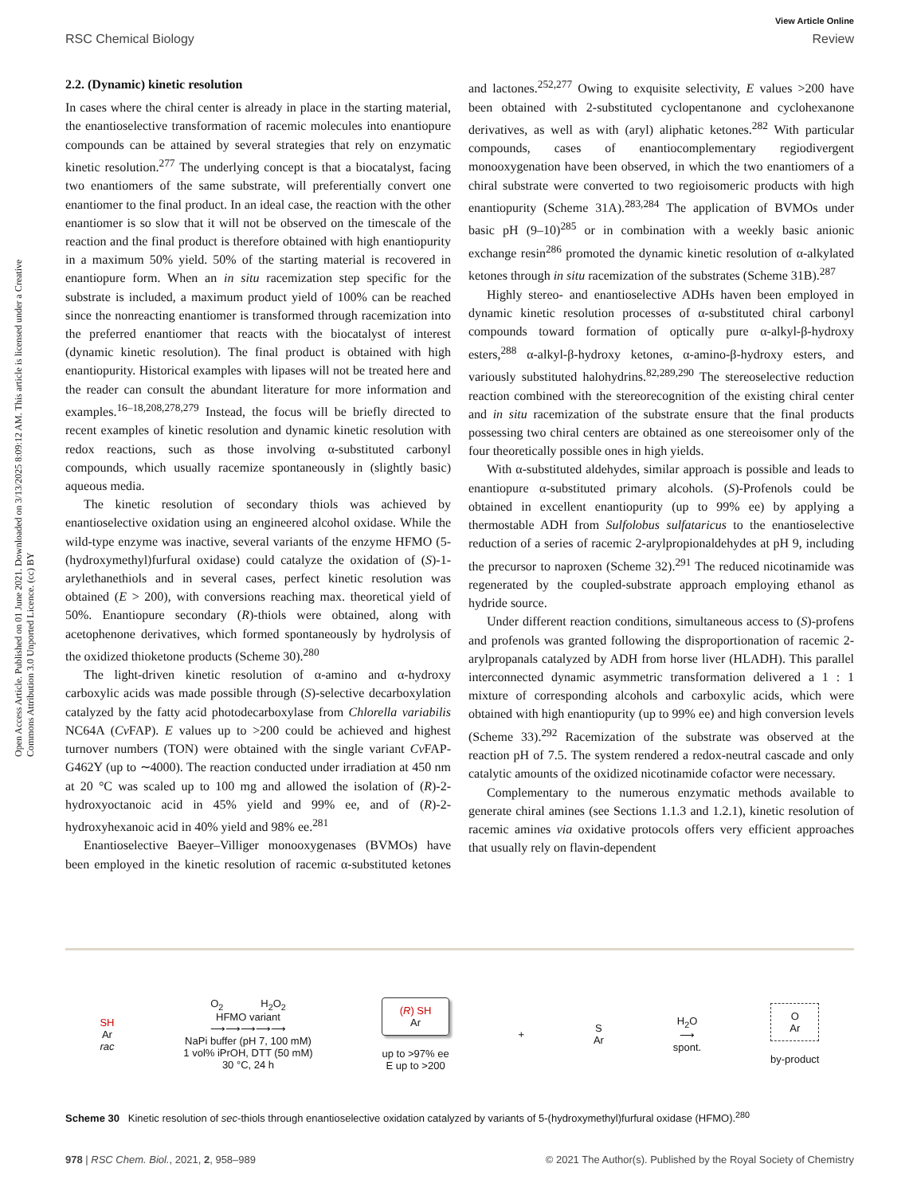View Article Online
RSC Chemical Biology Review
Open Access Article. Published on 01 June 2021. Downloaded on 3/13/2025 8:09:12 AM. This article is licensed under a Creative Commons Attribution 3.0 Unported Licence. (cc) BY
2.2. (Dynamic) kinetic resolution
In cases where the chiral center is already in place in the starting material, the enantioselective transformation of racemic molecules into enantiopure compounds can be attained by several strategies that rely on enzymatic kinetic resolution.<sup>277</sup> The underlying concept is that a biocatalyst, facing two enantiomers of the same substrate, will preferentially convert one enantiomer to the final product. In an ideal case, the reaction with the other enantiomer is so slow that it will not be observed on the timescale of the reaction and the final product is therefore obtained with high enantiopurity in a maximum 50% yield. 50% of the starting material is recovered in enantiopure form. When an in situ racemization step specific for the substrate is included, a maximum product yield of 100% can be reached since the nonreacting enantiomer is transformed through racemization into the preferred enantiomer that reacts with the biocatalyst of interest (dynamic kinetic resolution). The final product is obtained with high enantiopurity. Historical examples with lipases will not be treated here and the reader can consult the abundant literature for more information and examples.<sup>16–18,208,278,279</sup> Instead, the focus will be briefly directed to recent examples of kinetic resolution and dynamic kinetic resolution with redox reactions, such as those involving α-substituted carbonyl compounds, which usually racemize spontaneously in (slightly basic) aqueous media.
The kinetic resolution of secondary thiols was achieved by enantioselective oxidation using an engineered alcohol oxidase. While the wild-type enzyme was inactive, several variants of the enzyme HFMO (5-(hydroxymethyl)furfural oxidase) could catalyze the oxidation of (S)-1-arylethanethiols and in several cases, perfect kinetic resolution was obtained (E > 200), with conversions reaching max. theoretical yield of 50%. Enantiopure secondary (R)-thiols were obtained, along with acetophenone derivatives, which formed spontaneously by hydrolysis of the oxidized thioketone products (Scheme 30).<sup>280</sup>
The light-driven kinetic resolution of α-amino and α-hydroxy carboxylic acids was made possible through (S)-selective decarboxylation catalyzed by the fatty acid photodecarboxylase from Chlorella variabilis NC64A (Cv FAP). E values up to >200 could be achieved and highest turnover numbers (TON) were obtained with the single variant Cv FAP-G462Y (up to ∼4000). The reaction conducted under irradiation at 450 nm at 20 °C was scaled up to 100 mg and allowed the isolation of (R)-2-hydroxyoctanoic acid in 45% yield and 99% ee, and of (R)-2-hydroxyhexanoic acid in 40% yield and 98% ee.<sup>281</sup>
Enantioselective Baeyer–Villiger monooxygenases (BVMOs) have been employed in the kinetic resolution of racemic α-substituted ketones and lactones.<sup>252,277</sup> Owing to exquisite selectivity, E values >200 have been obtained with 2-substituted cyclopentanone and cyclohexanone derivatives, as well as with (aryl) aliphatic ketones.<sup>282</sup> With particular compounds, cases of enantiocomplementary regiodivergent monooxygenation have been observed, in which the two enantiomers of a chiral substrate were converted to two regioisomeric products with high enantiopurity (Scheme 31A).<sup>283,284</sup> The application of BVMOs under basic pH (9–10)<sup>285</sup> or in combination with a weekly basic anionic exchange resin<sup>286</sup> promoted the dynamic kinetic resolution of α-alkylated ketones through in situ racemization of the substrates (Scheme 31B).<sup>287</sup>
Highly stereo- and enantioselective ADHs haven been employed in dynamic kinetic resolution processes of α-substituted chiral carbonyl compounds toward formation of optically pure α-alkyl-β-hydroxy esters,<sup>288</sup> α-alkyl-β-hydroxy ketones, α-amino-β-hydroxy esters, and variously substituted halohydrins.<sup>82,289,290</sup> The stereoselective reduction reaction combined with the stereorecognition of the existing chiral center and in situ racemization of the substrate ensure that the final products possessing two chiral centers are obtained as one stereoisomer only of the four theoretically possible ones in high yields.
With α-substituted aldehydes, similar approach is possible and leads to enantiopure α-substituted primary alcohols. (S)-Profenols could be obtained in excellent enantiopurity (up to 99% ee) by applying a thermostable ADH from Sulfolobus sulfataricus to the enantioselective reduction of a series of racemic 2-arylpropionaldehydes at pH 9, including the precursor to naproxen (Scheme 32).<sup>291</sup> The reduced nicotinamide was regenerated by the coupled-substrate approach employing ethanol as hydride source.
Under different reaction conditions, simultaneous access to (S)-profens and profenols was granted following the disproportionation of racemic 2-arylpropanals catalyzed by ADH from horse liver (HLADH). This parallel interconnected dynamic asymmetric transformation delivered a 1 : 1 mixture of corresponding alcohols and carboxylic acids, which were obtained with high enantiopurity (up to 99% ee) and high conversion levels (Scheme 33).<sup>292</sup> Racemization of the substrate was observed at the reaction pH of 7.5. The system rendered a redox-neutral cascade and only catalytic amounts of the oxidized nicotinamide cofactor were necessary.
Complementary to the numerous enzymatic methods available to generate chiral amines (see Sections 1.1.3 and 1.2.1), kinetic resolution of racemic amines via oxidative protocols offers very efficient approaches that usually rely on flavin-dependent
SH
Ar
rac
O<sub>2</sub> H<sub>2</sub>O<sub>2</sub>
HFMO variant
⟶⟶⟶⟶⟶
NaPi buffer (pH 7, 100 mM)
1 vol% iPrOH, DTT (50 mM)
30 °C, 24 h
(R) SH
Ar
up to >97% ee
E up to >200
+
S
Ar
H<sub>2</sub>O
⟶
spont.
O
Ar
by-product
Scheme 30 Kinetic resolution of sec-thiols through enantioselective oxidation catalyzed by variants of 5-(hydroxymethyl)furfural oxidase (HFMO).<sup>280</sup>
978 | RSC Chem. Biol., 2021, 2, 958–989 © 2021 The Author(s). Published by the Royal Society of Chemistry